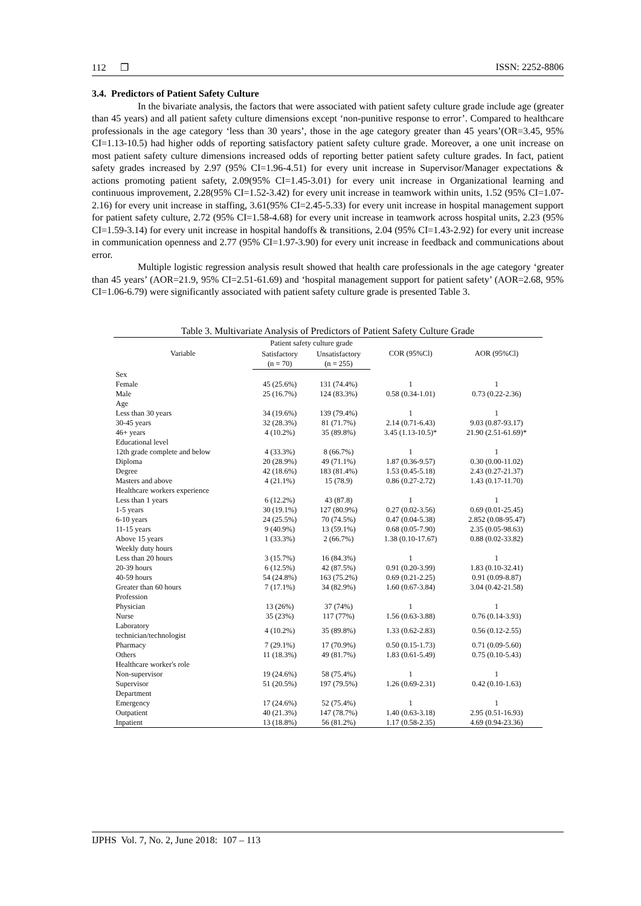112 ❒ ISSN: 2252-8806
3.4. Predictors of Patient Safety Culture
In the bivariate analysis, the factors that were associated with patient safety culture grade include age (greater than 45 years) and all patient safety culture dimensions except ‘non-punitive response to error’. Compared to healthcare professionals in the age category ‘less than 30 years’, those in the age category greater than 45 years’(OR=3.45, 95% CI=1.13-10.5) had higher odds of reporting satisfactory patient safety culture grade. Moreover, a one unit increase on most patient safety culture dimensions increased odds of reporting better patient safety culture grades. In fact, patient safety grades increased by 2.97 (95% CI=1.96-4.51) for every unit increase in Supervisor/Manager expectations & actions promoting patient safety, 2.09(95% CI=1.45-3.01) for every unit increase in Organizational learning and continuous improvement, 2.28(95% CI=1.52-3.42) for every unit increase in teamwork within units, 1.52 (95% CI=1.07-2.16) for every unit increase in staffing, 3.61(95% CI=2.45-5.33) for every unit increase in hospital management support for patient safety culture, 2.72 (95% CI=1.58-4.68) for every unit increase in teamwork across hospital units, 2.23 (95% CI=1.59-3.14) for every unit increase in hospital handoffs & transitions, 2.04 (95% CI=1.43-2.92) for every unit increase in communication openness and 2.77 (95% CI=1.97-3.90) for every unit increase in feedback and communications about error.
Multiple logistic regression analysis result showed that health care professionals in the age category ‘greater than 45 years’ (AOR=21.9, 95% CI=2.51-61.69) and ‘hospital management support for patient safety’ (AOR=2.68, 95% CI=1.06-6.79) were significantly associated with patient safety culture grade is presented Table 3.
Table 3. Multivariate Analysis of Predictors of Patient Safety Culture Grade
| Variable | Patient safety culture grade | | COR (95%Cl) | AOR (95%Cl) |
| --- | --- | --- | --- | --- |
| | Satisfactory (n = 70) | Unsatisfactory (n = 255) | | |
| Sex | | | | |
| Female | 45 (25.6%) | 131 (74.4%) | 1 | 1 |
| Male | 25 (16.7%) | 124 (83.3%) | 0.58 (0.34-1.01) | 0.73 (0.22-2.36) |
| Age | | | | |
| Less than 30 years | 34 (19.6%) | 139 (79.4%) | 1 | 1 |
| 30-45 years | 32 (28.3%) | 81 (71.7%) | 2.14 (0.71-6.43) | 9.03 (0.87-93.17) |
| 46+ years | 4 (10.2%) | 35 (89.8%) | 3.45 (1.13-10.5)* | 21.90 (2.51-61.69)* |
| Educational level | | | | |
| 12th grade complete and below | 4 (33.3%) | 8 (66.7%) | 1 | 1 |
| Diploma | 20 (28.9%) | 49 (71.1%) | 1.87 (0.36-9.57) | 0.30 (0.00-11.02) |
| Degree | 42 (18.6%) | 183 (81.4%) | 1.53 (0.45-5.18) | 2.43 (0.27-21.37) |
| Masters and above | 4 (21.1%) | 15 (78.9) | 0.86 (0.27-2.72) | 1.43 (0.17-11.70) |
| Healthcare workers experience | | | | |
| Less than 1 years | 6 (12.2%) | 43 (87.8) | 1 | 1 |
| 1-5 years | 30 (19.1%) | 127 (80.9%) | 0.27 (0.02-3.56) | 0.69 (0.01-25.45) |
| 6-10 years | 24 (25.5%) | 70 (74.5%) | 0.47 (0.04-5.38) | 2.852 (0.08-95.47) |
| 11-15 years | 9 (40.9%) | 13 (59.1%) | 0.68 (0.05-7.90) | 2.35 (0.05-98.63) |
| Above 15 years | 1 (33.3%) | 2 (66.7%) | 1.38 (0.10-17.67) | 0.88 (0.02-33.82) |
| Weekly duty hours | | | | |
| Less than 20 hours | 3 (15.7%) | 16 (84.3%) | 1 | 1 |
| 20-39 hours | 6 (12.5%) | 42 (87.5%) | 0.91 (0.20-3.99) | 1.83 (0.10-32.41) |
| 40-59 hours | 54 (24.8%) | 163 (75.2%) | 0.69 (0.21-2.25) | 0.91 (0.09-8.87) |
| Greater than 60 hours | 7 (17.1%) | 34 (82.9%) | 1.60 (0.67-3.84) | 3.04 (0.42-21.58) |
| Profession | | | | |
| Physician | 13 (26%) | 37 (74%) | 1 | 1 |
| Nurse | 35 (23%) | 117 (77%) | 1.56 (0.63-3.88) | 0.76 (0.14-3.93) |
| Laboratory technician/technologist | 4 (10.2%) | 35 (89.8%) | 1.33 (0.62-2.83) | 0.56 (0.12-2.55) |
| Pharmacy | 7 (29.1%) | 17 (70.9%) | 0.50 (0.15-1.73) | 0.71 (0.09-5.60) |
| Others | 11 (18.3%) | 49 (81.7%) | 1.83 (0.61-5.49) | 0.75 (0.10-5.43) |
| Healthcare worker's role | | | | |
| Non-supervisor | 19 (24.6%) | 58 (75.4%) | 1 | 1 |
| Supervisor | 51 (20.5%) | 197 (79.5%) | 1.26 (0.69-2.31) | 0.42 (0.10-1.63) |
| Department | | | | |
| Emergency | 17 (24.6%) | 52 (75.4%) | 1 | 1 |
| Outpatient | 40 (21.3%) | 147 (78.7%) | 1.40 (0.63-3.18) | 2.95 (0.51-16.93) |
| Inpatient | 13 (18.8%) | 56 (81.2%) | 1.17 (0.58-2.35) | 4.69 (0.94-23.36) |
IJPHS Vol. 7, No. 2, June 2018: 107 – 113